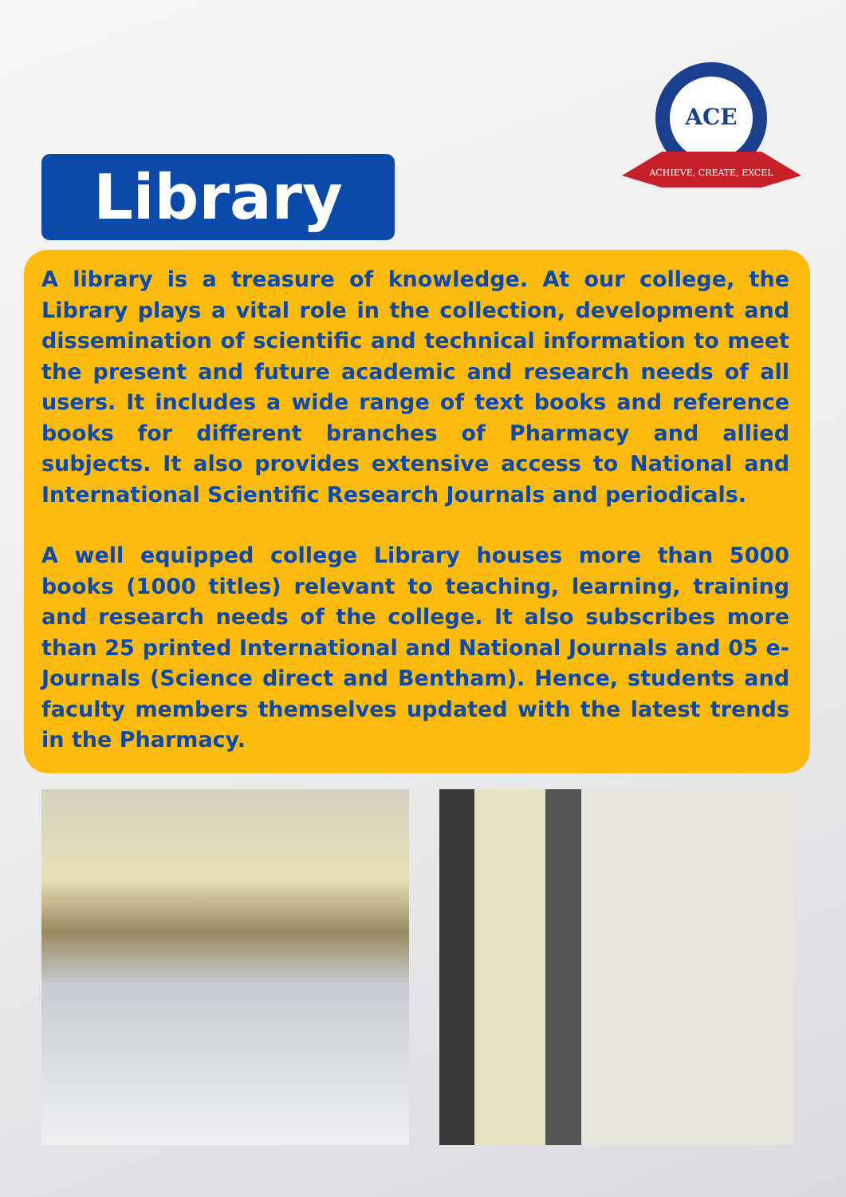Library
ACE
ACHIEVE, CREATE, EXCEL
A library is a treasure of knowledge. At our college, the Library plays a vital role in the collection, development and dissemination of scientific and technical information to meet the present and future academic and research needs of all users. It includes a wide range of text books and reference books for different branches of Pharmacy and allied subjects. It also provides extensive access to National and International Scientific Research Journals and periodicals.
A well equipped college Library houses more than 5000 books (1000 titles) relevant to teaching, learning, training and research needs of the college. It also subscribes more than 25 printed International and National Journals and 05 e-Journals (Science direct and Bentham). Hence, students and faculty members themselves updated with the latest trends in the Pharmacy.